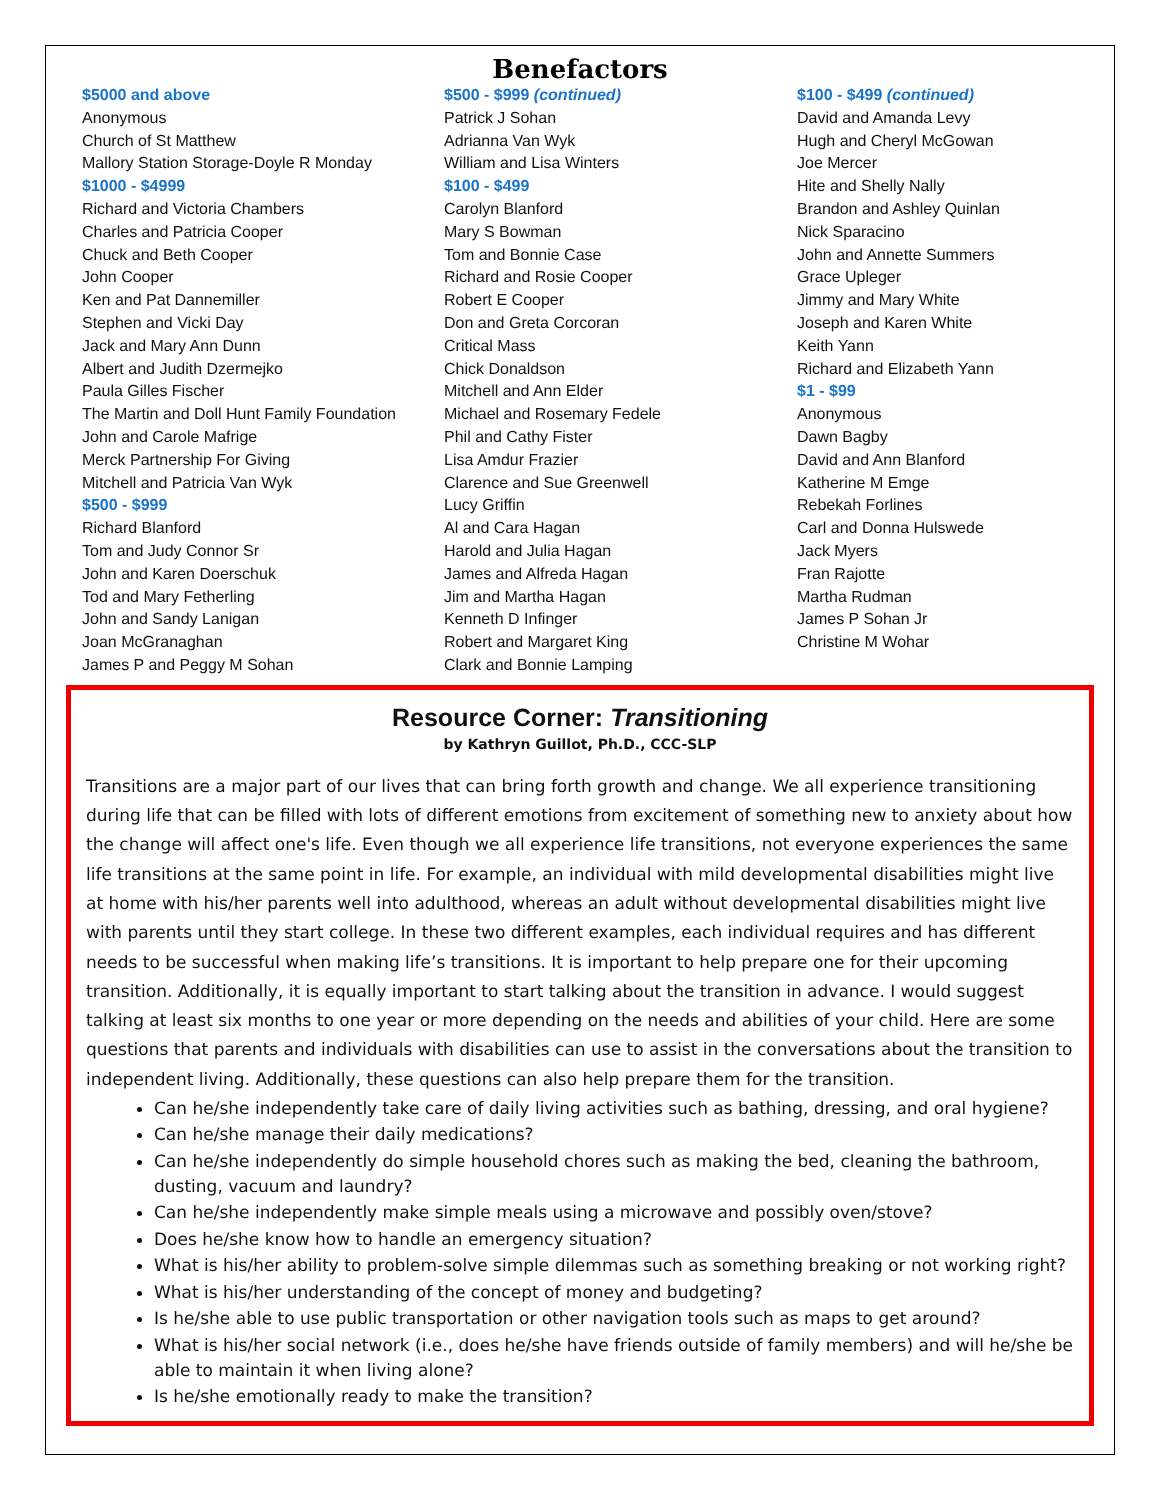Benefactors
$5000 and above
Anonymous
Church of St Matthew
Mallory Station Storage-Doyle R Monday
$1000 - $4999
Richard and Victoria Chambers
Charles and Patricia Cooper
Chuck and Beth Cooper
John Cooper
Ken and Pat Dannemiller
Stephen and Vicki Day
Jack and Mary Ann Dunn
Albert and Judith Dzermejko
Paula Gilles Fischer
The Martin and Doll Hunt Family Foundation
John and Carole Mafrige
Merck Partnership For Giving
Mitchell and Patricia Van Wyk
$500 - $999
Richard Blanford
Tom and Judy Connor Sr
John and Karen Doerschuk
Tod and Mary Fetherling
John and Sandy Lanigan
Joan McGranaghan
James P and Peggy M Sohan
$500 - $999 (continued)
Patrick J Sohan
Adrianna Van Wyk
William and Lisa Winters
$100 - $499
Carolyn Blanford
Mary S Bowman
Tom and Bonnie Case
Richard and Rosie Cooper
Robert E Cooper
Don and Greta Corcoran
Critical Mass
Chick Donaldson
Mitchell and Ann Elder
Michael and Rosemary Fedele
Phil and Cathy Fister
Lisa Amdur Frazier
Clarence and Sue Greenwell
Lucy Griffin
Al and Cara Hagan
Harold and Julia Hagan
James and Alfreda Hagan
Jim and Martha Hagan
Kenneth D Infinger
Robert and Margaret King
Clark and Bonnie Lamping
$100 - $499 (continued)
David and Amanda Levy
Hugh and Cheryl McGowan
Joe Mercer
Hite and Shelly Nally
Brandon and Ashley Quinlan
Nick Sparacino
John and Annette Summers
Grace Upleger
Jimmy and Mary White
Joseph and Karen White
Keith Yann
Richard and Elizabeth Yann
$1 - $99
Anonymous
Dawn Bagby
David and Ann Blanford
Katherine M Emge
Rebekah Forlines
Carl and Donna Hulswede
Jack Myers
Fran Rajotte
Martha Rudman
James P Sohan Jr
Christine M Wohar
Resource Corner: Transitioning
by Kathryn Guillot, Ph.D., CCC-SLP
Transitions are a major part of our lives that can bring forth growth and change. We all experience transitioning during life that can be filled with lots of different emotions from excitement of something new to anxiety about how the change will affect one's life. Even though we all experience life transitions, not everyone experiences the same life transitions at the same point in life. For example, an individual with mild developmental disabilities might live at home with his/her parents well into adulthood, whereas an adult without developmental disabilities might live with parents until they start college. In these two different examples, each individual requires and has different needs to be successful when making life’s transitions. It is important to help prepare one for their upcoming transition. Additionally, it is equally important to start talking about the transition in advance. I would suggest talking at least six months to one year or more depending on the needs and abilities of your child. Here are some questions that parents and individuals with disabilities can use to assist in the conversations about the transition to independent living. Additionally, these questions can also help prepare them for the transition.
Can he/she independently take care of daily living activities such as bathing, dressing, and oral hygiene?
Can he/she manage their daily medications?
Can he/she independently do simple household chores such as making the bed, cleaning the bathroom, dusting, vacuum and laundry?
Can he/she independently make simple meals using a microwave and possibly oven/stove?
Does he/she know how to handle an emergency situation?
What is his/her ability to problem-solve simple dilemmas such as something breaking or not working right?
What is his/her understanding of the concept of money and budgeting?
Is he/she able to use public transportation or other navigation tools such as maps to get around?
What is his/her social network (i.e., does he/she have friends outside of family members) and will he/she be able to maintain it when living alone?
Is he/she emotionally ready to make the transition?